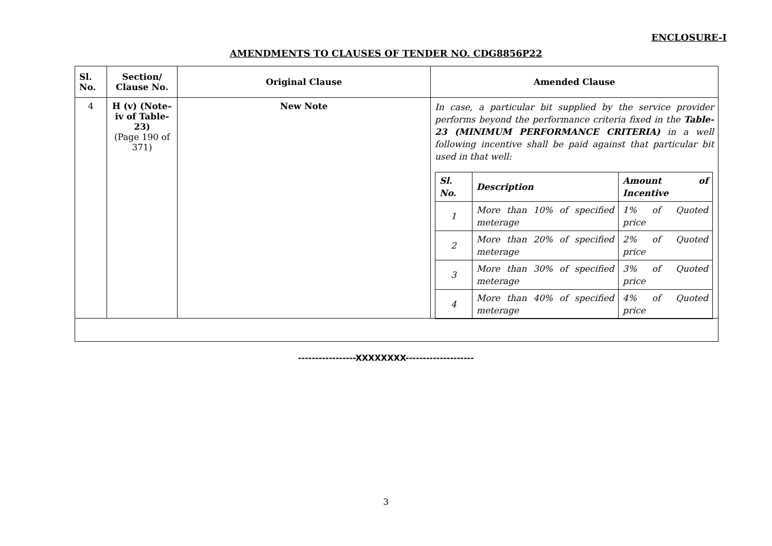ENCLOSURE-I
AMENDMENTS TO CLAUSES OF TENDER NO. CDG8856P22
| Sl. No. | Section/ Clause No. | Original Clause | Amended Clause |
| --- | --- | --- | --- |
| 4 | H (v) (Note–iv of Table-23) (Page 190 of 371) | New Note | In case, a particular bit supplied by the service provider performs beyond the performance criteria fixed in the Table-23 (MINIMUM PERFORMANCE CRITERIA) in a well following incentive shall be paid against that particular bit used in that well: / Sl. No. / Description / Amount of Incentive / / --- / --- / --- / / 1 / More than 10% of specified meterage / 1% of Quoted price / / 2 / More than 20% of specified meterage / 2% of Quoted price / / 3 / More than 30% of specified meterage / 3% of Quoted price / / 4 / More than 40% of specified meterage / 4% of Quoted price / |
-----------------XXXXXXXX--------------------
3